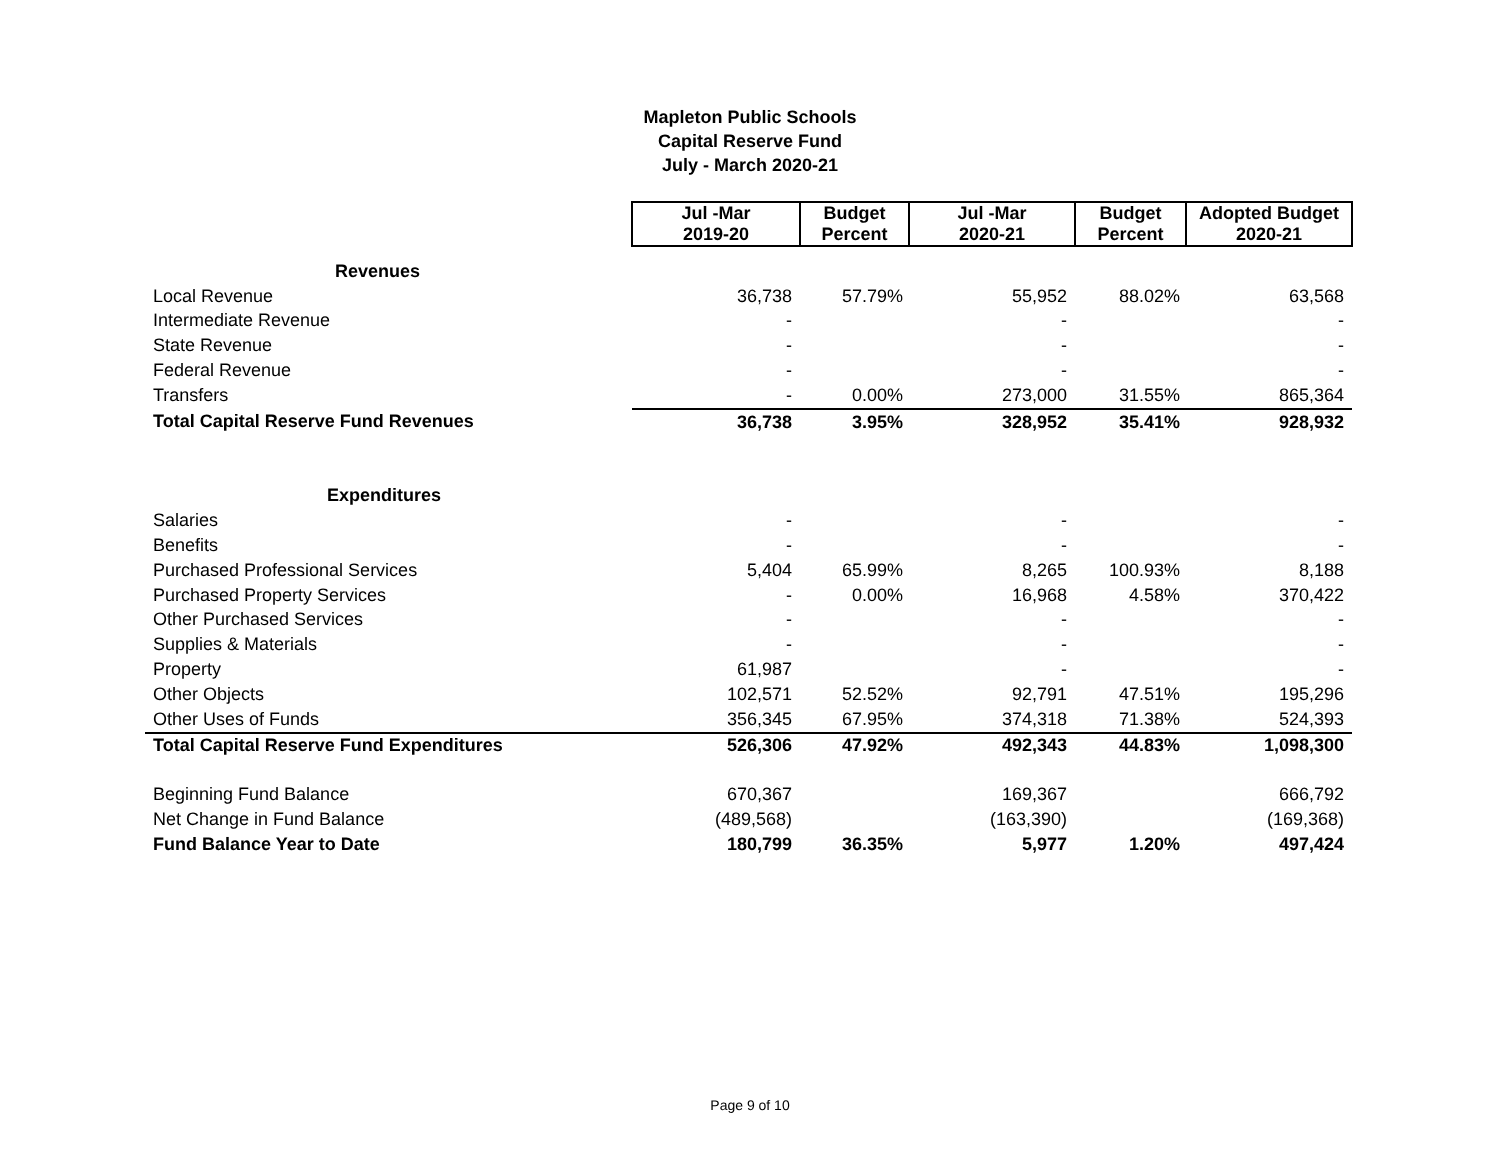Mapleton Public Schools
Capital Reserve Fund
July - March 2020-21
| | Jul -Mar 2019-20 | Budget Percent | Jul -Mar 2020-21 | Budget Percent | Adopted Budget 2020-21 |
| --- | --- | --- | --- | --- | --- |
| Revenues | | | | | |
| Local Revenue | 36,738 | 57.79% | 55,952 | 88.02% | 63,568 |
| Intermediate Revenue | - | | - | | - |
| State Revenue | - | | - | | - |
| Federal Revenue | - | | - | | - |
| Transfers | - | 0.00% | 273,000 | 31.55% | 865,364 |
| Total Capital Reserve Fund Revenues | 36,738 | 3.95% | 328,952 | 35.41% | 928,932 |
| Expenditures | | | | | |
| Salaries | - | | - | | - |
| Benefits | - | | - | | - |
| Purchased Professional Services | 5,404 | 65.99% | 8,265 | 100.93% | 8,188 |
| Purchased Property Services | - | 0.00% | 16,968 | 4.58% | 370,422 |
| Other Purchased Services | - | | - | | - |
| Supplies & Materials | - | | - | | - |
| Property | 61,987 | | - | | - |
| Other Objects | 102,571 | 52.52% | 92,791 | 47.51% | 195,296 |
| Other Uses of Funds | 356,345 | 67.95% | 374,318 | 71.38% | 524,393 |
| Total Capital Reserve Fund Expenditures | 526,306 | 47.92% | 492,343 | 44.83% | 1,098,300 |
| Beginning Fund Balance | 670,367 | | 169,367 | | 666,792 |
| Net Change in Fund Balance | (489,568) | | (163,390) | | (169,368) |
| Fund Balance Year to Date | 180,799 | 36.35% | 5,977 | 1.20% | 497,424 |
Page 9 of 10